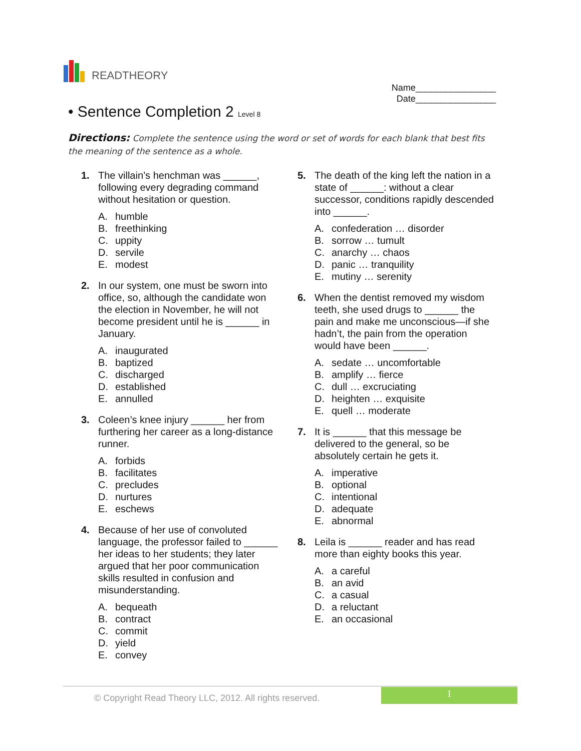READTHEORY
Name________________
Date________________
• Sentence Completion 2 Level 8
Directions: Complete the sentence using the word or set of words for each blank that best fits the meaning of the sentence as a whole.
1. The villain’s henchman was ______, following every degrading command without hesitation or question.
A. humble
B. freethinking
C. uppity
D. servile
E. modest
2. In our system, one must be sworn into office, so, although the candidate won the election in November, he will not become president until he is ______ in January.
A. inaugurated
B. baptized
C. discharged
D. established
E. annulled
3. Coleen’s knee injury ______ her from furthering her career as a long-distance runner.
A. forbids
B. facilitates
C. precludes
D. nurtures
E. eschews
4. Because of her use of convoluted language, the professor failed to ______ her ideas to her students; they later argued that her poor communication skills resulted in confusion and misunderstanding.
A. bequeath
B. contract
C. commit
D. yield
E. convey
5. The death of the king left the nation in a state of ______: without a clear successor, conditions rapidly descended into ______.
A. confederation … disorder
B. sorrow … tumult
C. anarchy … chaos
D. panic … tranquility
E. mutiny … serenity
6. When the dentist removed my wisdom teeth, she used drugs to ______ the pain and make me unconscious—if she hadn’t, the pain from the operation would have been ______.
A. sedate … uncomfortable
B. amplify … fierce
C. dull … excruciating
D. heighten … exquisite
E. quell … moderate
7. It is ______ that this message be delivered to the general, so be absolutely certain he gets it.
A. imperative
B. optional
C. intentional
D. adequate
E. abnormal
8. Leila is ______ reader and has read more than eighty books this year.
A. a careful
B. an avid
C. a casual
D. a reluctant
E. an occasional
© Copyright Read Theory LLC, 2012. All rights reserved.
1